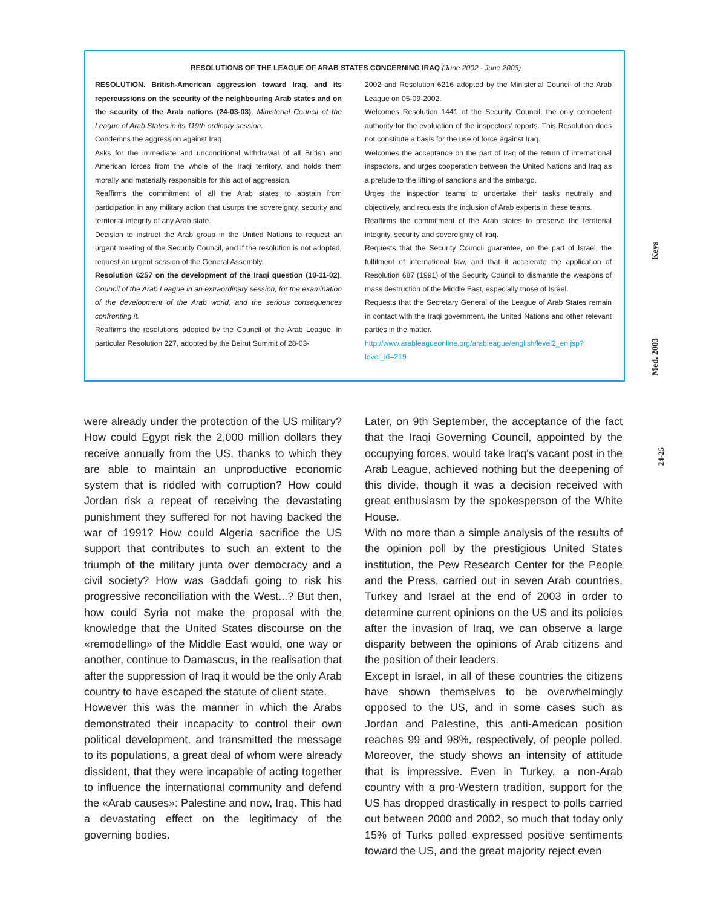RESOLUTIONS OF THE LEAGUE OF ARAB STATES CONCERNING IRAQ (June 2002 - June 2003)
RESOLUTION. British-American aggression toward Iraq, and its repercussions on the security of the neighbouring Arab states and on the security of the Arab nations (24-03-03). Ministerial Council of the League of Arab States in its 119th ordinary session.
Condemns the aggression against Iraq.
Asks for the immediate and unconditional withdrawal of all British and American forces from the whole of the Iraqi territory, and holds them morally and materially responsible for this act of aggression.
Reaffirms the commitment of all the Arab states to abstain from participation in any military action that usurps the sovereignty, security and territorial integrity of any Arab state.
Decision to instruct the Arab group in the United Nations to request an urgent meeting of the Security Council, and if the resolution is not adopted, request an urgent session of the General Assembly.
Resolution 6257 on the development of the Iraqi question (10-11-02). Council of the Arab League in an extraordinary session, for the examination of the development of the Arab world, and the serious consequences confronting it.
Reaffirms the resolutions adopted by the Council of the Arab League, in particular Resolution 227, adopted by the Beirut Summit of 28-03-
2002 and Resolution 6216 adopted by the Ministerial Council of the Arab League on 05-09-2002.
Welcomes Resolution 1441 of the Security Council, the only competent authority for the evaluation of the inspectors' reports. This Resolution does not constitute a basis for the use of force against Iraq.
Welcomes the acceptance on the part of Iraq of the return of international inspectors, and urges cooperation between the United Nations and Iraq as a prelude to the lifting of sanctions and the embargo.
Urges the inspection teams to undertake their tasks neutrally and objectively, and requests the inclusion of Arab experts in these teams.
Reaffirms the commitment of the Arab states to preserve the territorial integrity, security and sovereignty of Iraq.
Requests that the Security Council guarantee, on the part of Israel, the fulfilment of international law, and that it accelerate the application of Resolution 687 (1991) of the Security Council to dismantle the weapons of mass destruction of the Middle East, especially those of Israel.
Requests that the Secretary General of the League of Arab States remain in contact with the Iraqi government, the United Nations and other relevant parties in the matter.
http://www.arableagueonline.org/arableague/english/level2_en.jsp?level_id=219
Med. 2003 Keys
24-25
were already under the protection of the US military? How could Egypt risk the 2,000 million dollars they receive annually from the US, thanks to which they are able to maintain an unproductive economic system that is riddled with corruption? How could Jordan risk a repeat of receiving the devastating punishment they suffered for not having backed the war of 1991? How could Algeria sacrifice the US support that contributes to such an extent to the triumph of the military junta over democracy and a civil society? How was Gaddafi going to risk his progressive reconciliation with the West...? But then, how could Syria not make the proposal with the knowledge that the United States discourse on the «remodelling» of the Middle East would, one way or another, continue to Damascus, in the realisation that after the suppression of Iraq it would be the only Arab country to have escaped the statute of client state.
However this was the manner in which the Arabs demonstrated their incapacity to control their own political development, and transmitted the message to its populations, a great deal of whom were already dissident, that they were incapable of acting together to influence the international community and defend the «Arab causes»: Palestine and now, Iraq. This had a devastating effect on the legitimacy of the governing bodies.
Later, on 9th September, the acceptance of the fact that the Iraqi Governing Council, appointed by the occupying forces, would take Iraq's vacant post in the Arab League, achieved nothing but the deepening of this divide, though it was a decision received with great enthusiasm by the spokesperson of the White House.
With no more than a simple analysis of the results of the opinion poll by the prestigious United States institution, the Pew Research Center for the People and the Press, carried out in seven Arab countries, Turkey and Israel at the end of 2003 in order to determine current opinions on the US and its policies after the invasion of Iraq, we can observe a large disparity between the opinions of Arab citizens and the position of their leaders.
Except in Israel, in all of these countries the citizens have shown themselves to be overwhelmingly opposed to the US, and in some cases such as Jordan and Palestine, this anti-American position reaches 99 and 98%, respectively, of people polled. Moreover, the study shows an intensity of attitude that is impressive. Even in Turkey, a non-Arab country with a pro-Western tradition, support for the US has dropped drastically in respect to polls carried out between 2000 and 2002, so much that today only 15% of Turks polled expressed positive sentiments toward the US, and the great majority reject even